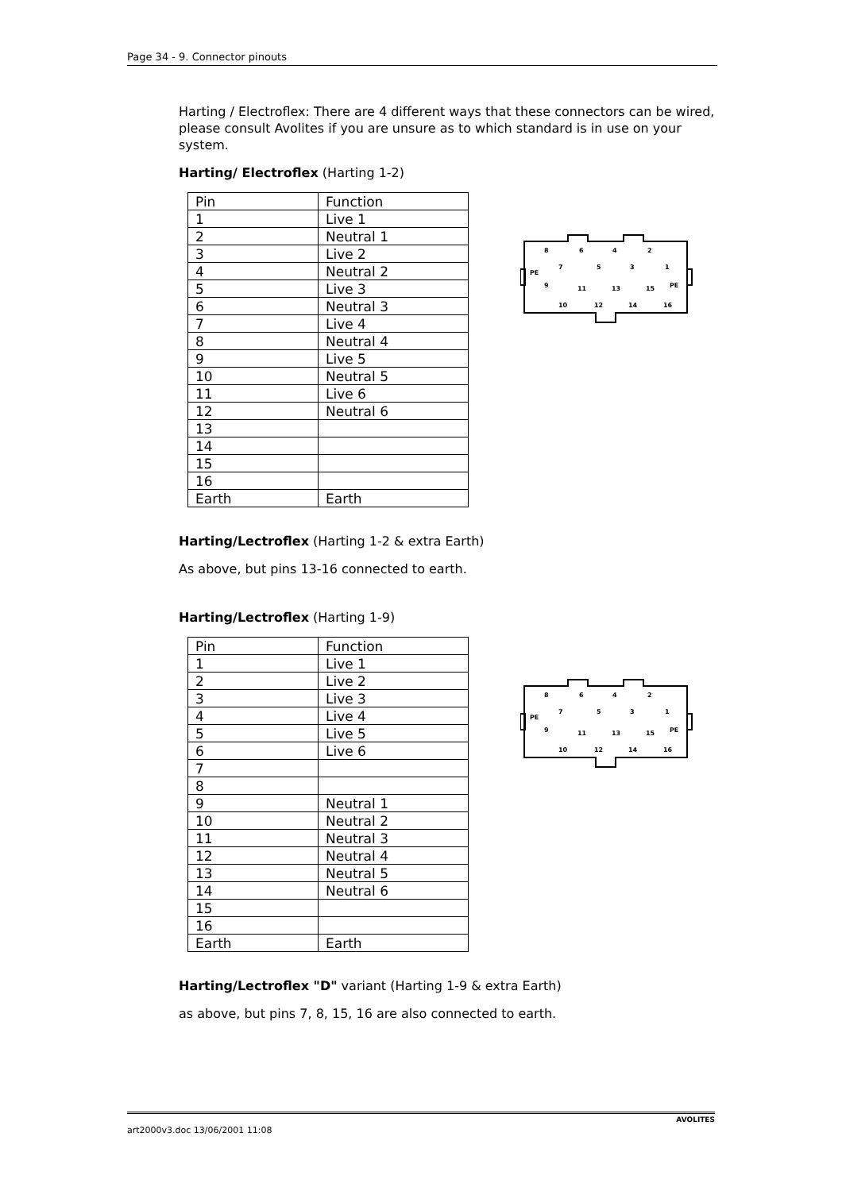Page 34 - 9. Connector pinouts
Harting / Electroflex: There are 4 different ways that these connectors can be wired, please consult Avolites if you are unsure as to which standard is in use on your system.
Harting/ Electroflex (Harting 1-2)
| Pin | Function |
| 1 | Live 1 |
| 2 | Neutral 1 |
| 3 | Live 2 |
| 4 | Neutral 2 |
| 5 | Live 3 |
| 6 | Neutral 3 |
| 7 | Live 4 |
| 8 | Neutral 4 |
| 9 | Live 5 |
| 10 | Neutral 5 |
| 11 | Live 6 |
| 12 | Neutral 6 |
| 13 | |
| 14 | |
| 15 | |
| 16 | |
| Earth | Earth |
PE
PE
8
7
6
5
4
3
2
1
9
10
11
12
13
14
15
16
Harting/Lectroflex (Harting 1-2 & extra Earth)
As above, but pins 13-16 connected to earth.
Harting/Lectroflex (Harting 1-9)
| Pin | Function |
| 1 | Live 1 |
| 2 | Live 2 |
| 3 | Live 3 |
| 4 | Live 4 |
| 5 | Live 5 |
| 6 | Live 6 |
| 7 | |
| 8 | |
| 9 | Neutral 1 |
| 10 | Neutral 2 |
| 11 | Neutral 3 |
| 12 | Neutral 4 |
| 13 | Neutral 5 |
| 14 | Neutral 6 |
| 15 | |
| 16 | |
| Earth | Earth |
PE
PE
8
7
6
5
4
3
2
1
9
10
11
12
13
14
15
16
Harting/Lectroflex "D" variant (Harting 1-9 & extra Earth)
as above, but pins 7, 8, 15, 16 are also connected to earth.
art2000v3.doc 13/06/2001 11:08 AVOLITES